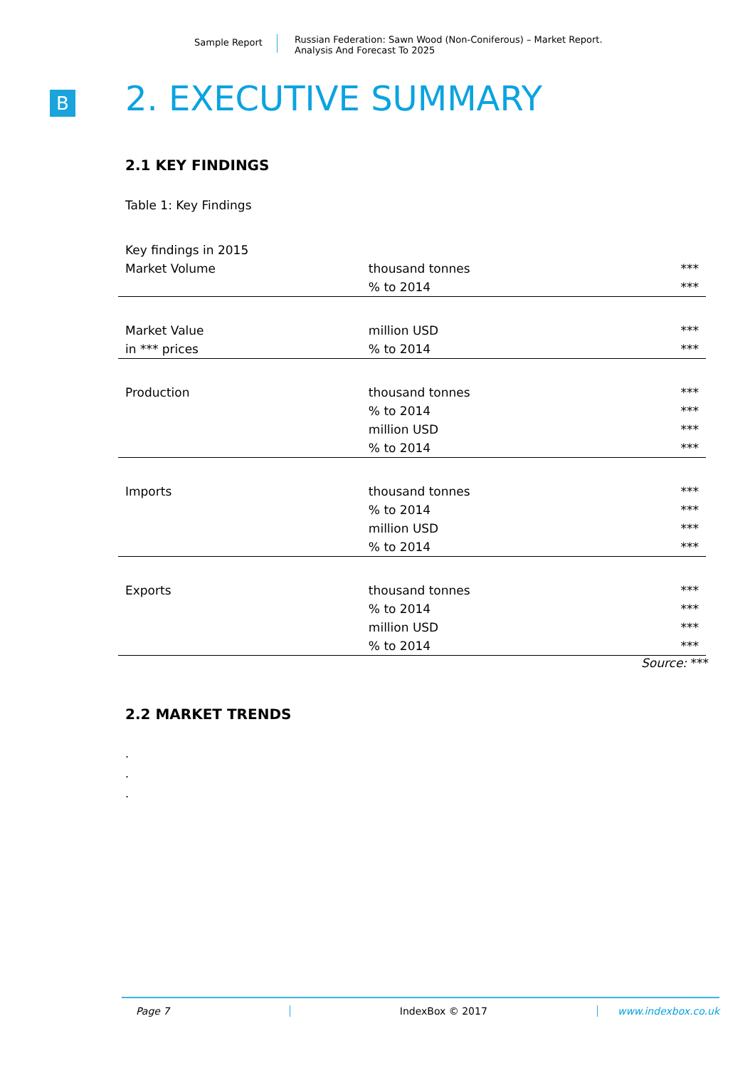Sample Report
Russian Federation: Sawn Wood (Non-Coniferous) – Market Report.
Analysis And Forecast To 2025
B 2. EXECUTIVE SUMMARY
2.1 KEY FINDINGS
Table 1: Key Findings
| Key findings in 2015 | | |
| Market Volume | thousand tonnes | *** |
| | % to 2014 | *** |
| Market Value | million USD | *** |
| in *** prices | % to 2014 | *** |
| Production | thousand tonnes | *** |
| | % to 2014 | *** |
| | million USD | *** |
| | % to 2014 | *** |
| Imports | thousand tonnes | *** |
| | % to 2014 | *** |
| | million USD | *** |
| | % to 2014 | *** |
| Exports | thousand tonnes | *** |
| | % to 2014 | *** |
| | million USD | *** |
| | % to 2014 | *** |
Source: ***
2.2 MARKET TRENDS
.
.
.
Page 7 IndexBox © 2017 www.indexbox.co.uk